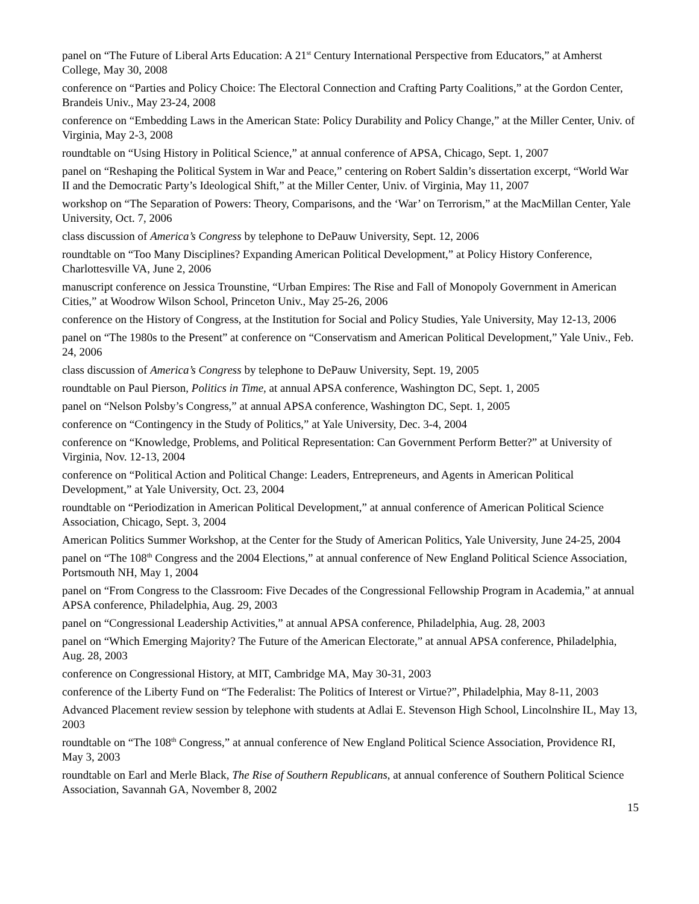panel on “The Future of Liberal Arts Education: A 21<sup>st</sup> Century International Perspective from Educators,” at Amherst College, May 30, 2008
conference on “Parties and Policy Choice: The Electoral Connection and Crafting Party Coalitions,” at the Gordon Center, Brandeis Univ., May 23-24, 2008
conference on “Embedding Laws in the American State: Policy Durability and Policy Change,” at the Miller Center, Univ. of Virginia, May 2-3, 2008
roundtable on “Using History in Political Science,” at annual conference of APSA, Chicago, Sept. 1, 2007
panel on “Reshaping the Political System in War and Peace,” centering on Robert Saldin’s dissertation excerpt, “World War II and the Democratic Party’s Ideological Shift,” at the Miller Center, Univ. of Virginia, May 11, 2007
workshop on “The Separation of Powers: Theory, Comparisons, and the ‘War’ on Terrorism,” at the MacMillan Center, Yale University, Oct. 7, 2006
class discussion of America’s Congress by telephone to DePauw University, Sept. 12, 2006
roundtable on “Too Many Disciplines? Expanding American Political Development,” at Policy History Conference, Charlottesville VA, June 2, 2006
manuscript conference on Jessica Trounstine, “Urban Empires: The Rise and Fall of Monopoly Government in American Cities,” at Woodrow Wilson School, Princeton Univ., May 25-26, 2006
conference on the History of Congress, at the Institution for Social and Policy Studies, Yale University, May 12-13, 2006
panel on “The 1980s to the Present” at conference on “Conservatism and American Political Development,” Yale Univ., Feb. 24, 2006
class discussion of America’s Congress by telephone to DePauw University, Sept. 19, 2005
roundtable on Paul Pierson, Politics in Time, at annual APSA conference, Washington DC, Sept. 1, 2005
panel on “Nelson Polsby’s Congress,” at annual APSA conference, Washington DC, Sept. 1, 2005
conference on “Contingency in the Study of Politics,” at Yale University, Dec. 3-4, 2004
conference on “Knowledge, Problems, and Political Representation: Can Government Perform Better?” at University of Virginia, Nov. 12-13, 2004
conference on “Political Action and Political Change: Leaders, Entrepreneurs, and Agents in American Political Development,” at Yale University, Oct. 23, 2004
roundtable on “Periodization in American Political Development,” at annual conference of American Political Science Association, Chicago, Sept. 3, 2004
American Politics Summer Workshop, at the Center for the Study of American Politics, Yale University, June 24-25, 2004
panel on “The 108<sup>th</sup> Congress and the 2004 Elections,” at annual conference of New England Political Science Association, Portsmouth NH, May 1, 2004
panel on “From Congress to the Classroom: Five Decades of the Congressional Fellowship Program in Academia,” at annual APSA conference, Philadelphia, Aug. 29, 2003
panel on “Congressional Leadership Activities,” at annual APSA conference, Philadelphia, Aug. 28, 2003
panel on “Which Emerging Majority? The Future of the American Electorate,” at annual APSA conference, Philadelphia, Aug. 28, 2003
conference on Congressional History, at MIT, Cambridge MA, May 30-31, 2003
conference of the Liberty Fund on “The Federalist: The Politics of Interest or Virtue?”, Philadelphia, May 8-11, 2003
Advanced Placement review session by telephone with students at Adlai E. Stevenson High School, Lincolnshire IL, May 13, 2003
roundtable on “The 108<sup>th</sup> Congress,” at annual conference of New England Political Science Association, Providence RI, May 3, 2003
roundtable on Earl and Merle Black, The Rise of Southern Republicans, at annual conference of Southern Political Science Association, Savannah GA, November 8, 2002
15